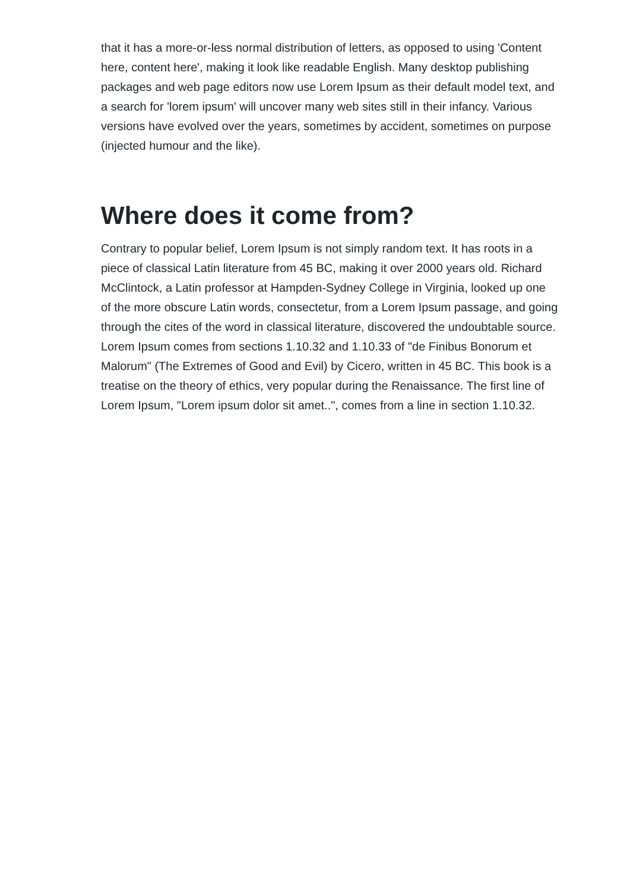that it has a more-or-less normal distribution of letters, as opposed to using 'Content here, content here', making it look like readable English. Many desktop publishing packages and web page editors now use Lorem Ipsum as their default model text, and a search for 'lorem ipsum' will uncover many web sites still in their infancy. Various versions have evolved over the years, sometimes by accident, sometimes on purpose (injected humour and the like).
Where does it come from?
Contrary to popular belief, Lorem Ipsum is not simply random text. It has roots in a piece of classical Latin literature from 45 BC, making it over 2000 years old. Richard McClintock, a Latin professor at Hampden-Sydney College in Virginia, looked up one of the more obscure Latin words, consectetur, from a Lorem Ipsum passage, and going through the cites of the word in classical literature, discovered the undoubtable source. Lorem Ipsum comes from sections 1.10.32 and 1.10.33 of "de Finibus Bonorum et Malorum" (The Extremes of Good and Evil) by Cicero, written in 45 BC. This book is a treatise on the theory of ethics, very popular during the Renaissance. The first line of Lorem Ipsum, "Lorem ipsum dolor sit amet..", comes from a line in section 1.10.32.